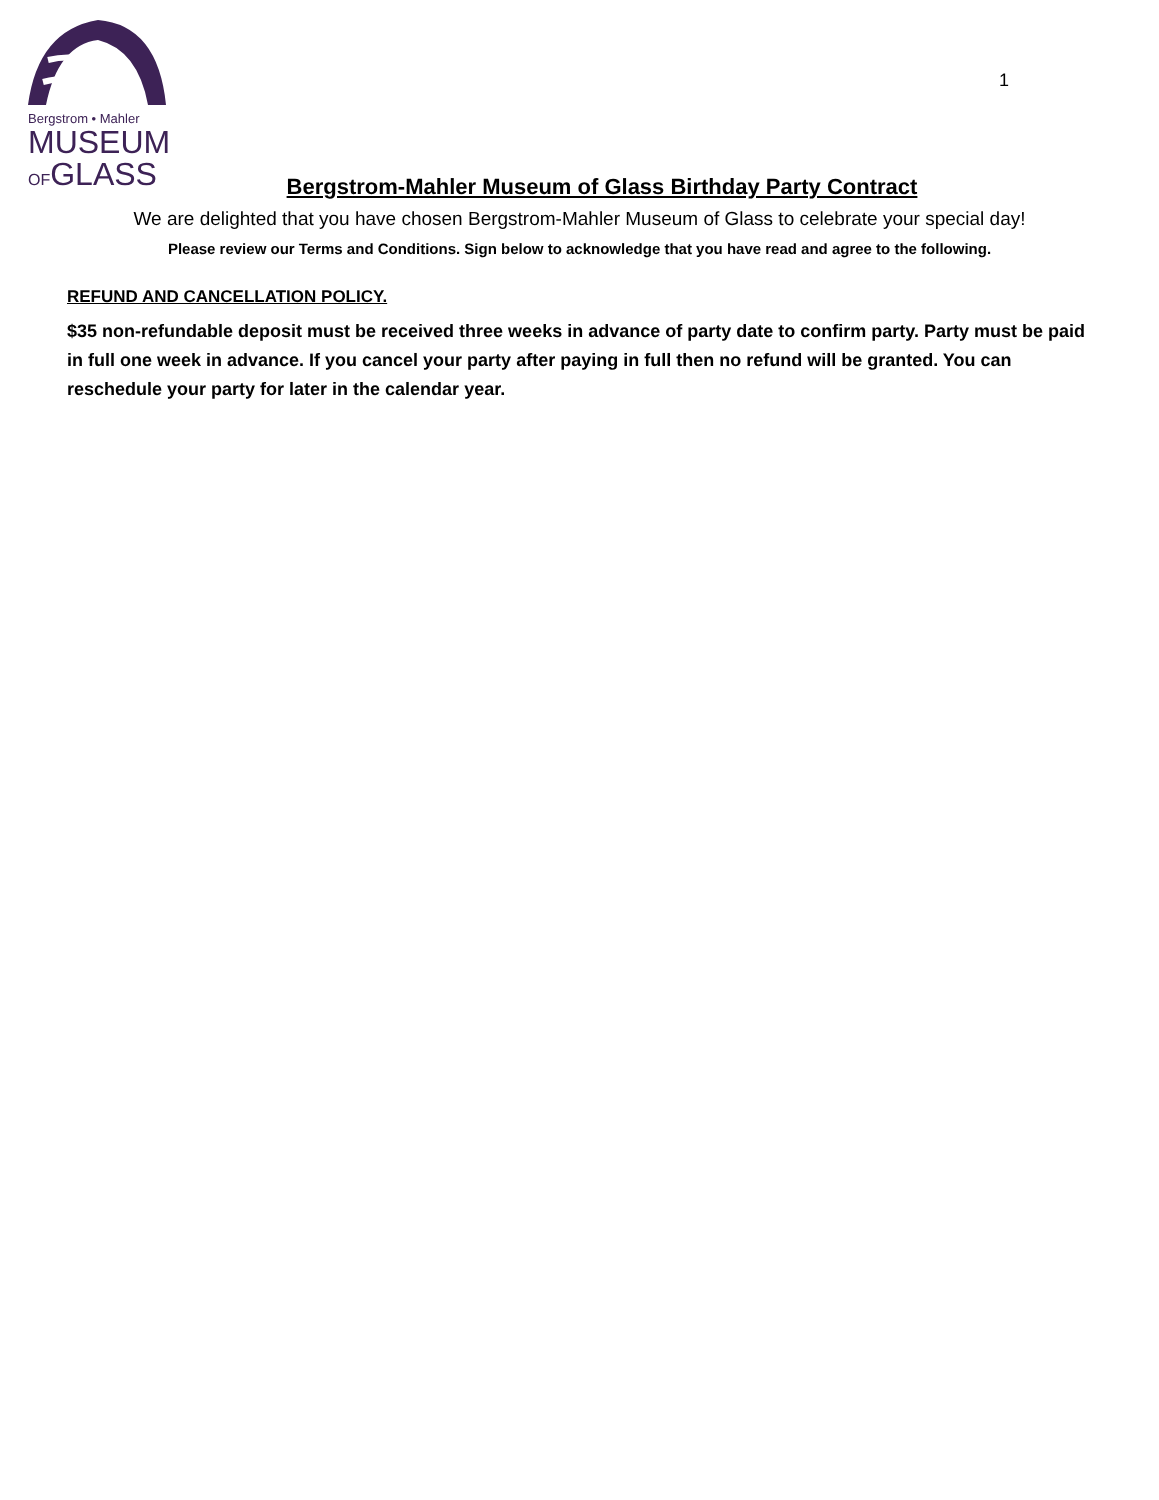Bergstrom • Mahler
MUSEUM
OFGLASS
1
Bergstrom-Mahler Museum of Glass Birthday Party Contract
We are delighted that you have chosen Bergstrom-Mahler Museum of Glass to celebrate your special day!
Please review our Terms and Conditions. Sign below to acknowledge that you have read and agree to the following.
REFUND AND CANCELLATION POLICY.
$35 non-refundable deposit must be received three weeks in advance of party date to confirm party. Party must be paid in full one week in advance. If you cancel your party after paying in full then no refund will be granted. You can reschedule your party for later in the calendar year.